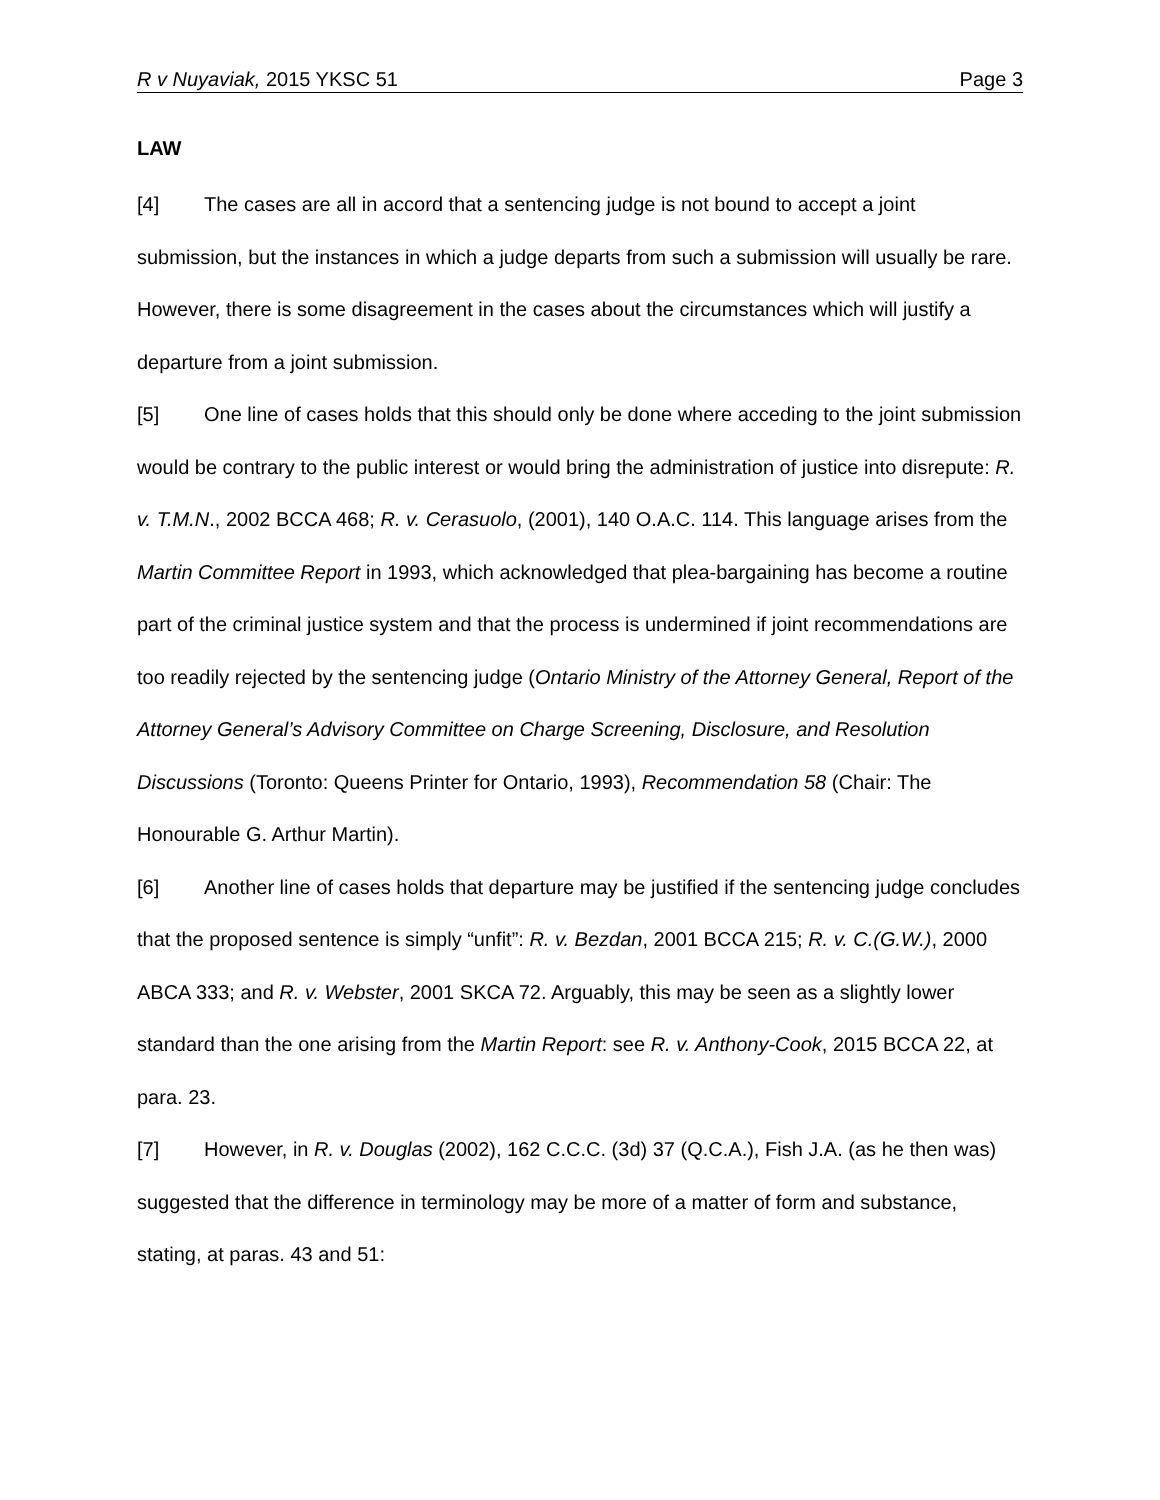R v Nuyaviak, 2015 YKSC 51 Page 3
LAW
[4] The cases are all in accord that a sentencing judge is not bound to accept a joint submission, but the instances in which a judge departs from such a submission will usually be rare. However, there is some disagreement in the cases about the circumstances which will justify a departure from a joint submission.
[5] One line of cases holds that this should only be done where acceding to the joint submission would be contrary to the public interest or would bring the administration of justice into disrepute: R. v. T.M.N., 2002 BCCA 468; R. v. Cerasuolo, (2001), 140 O.A.C. 114. This language arises from the Martin Committee Report in 1993, which acknowledged that plea-bargaining has become a routine part of the criminal justice system and that the process is undermined if joint recommendations are too readily rejected by the sentencing judge (Ontario Ministry of the Attorney General, Report of the Attorney General’s Advisory Committee on Charge Screening, Disclosure, and Resolution Discussions (Toronto: Queens Printer for Ontario, 1993), Recommendation 58 (Chair: The Honourable G. Arthur Martin).
[6] Another line of cases holds that departure may be justified if the sentencing judge concludes that the proposed sentence is simply “unfit”: R. v. Bezdan, 2001 BCCA 215; R. v. C.(G.W.), 2000 ABCA 333; and R. v. Webster, 2001 SKCA 72. Arguably, this may be seen as a slightly lower standard than the one arising from the Martin Report: see R. v. Anthony-Cook, 2015 BCCA 22, at para. 23.
[7] However, in R. v. Douglas (2002), 162 C.C.C. (3d) 37 (Q.C.A.), Fish J.A. (as he then was) suggested that the difference in terminology may be more of a matter of form and substance, stating, at paras. 43 and 51: